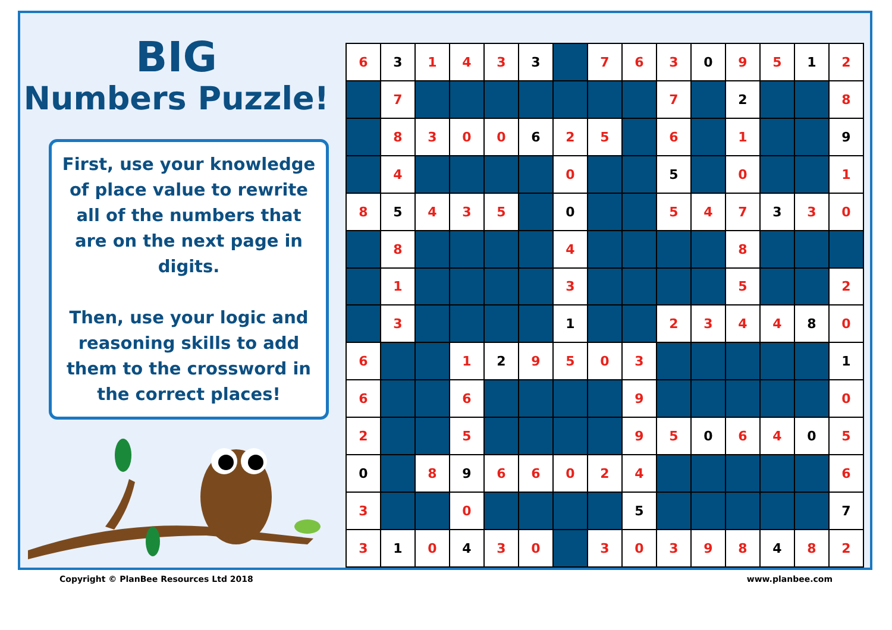BIG
Numbers Puzzle!
First, use your knowledge of place value to rewrite all of the numbers that are on the next page in digits.
Then, use your logic and reasoning skills to add them to the crossword in the correct places!
| 6 | 3 | 1 | 4 | 3 | 3 | | 7 | 6 | 3 | 0 | 9 | 5 | 1 | 2 |
| | 7 | | | | | | | | 7 | | 2 | | | 8 |
| | 8 | 3 | 0 | 0 | 6 | 2 | 5 | | 6 | | 1 | | | 9 |
| | 4 | | | | | 0 | | | 5 | | 0 | | | 1 |
| 8 | 5 | 4 | 3 | 5 | | 0 | | | 5 | 4 | 7 | 3 | 3 | 0 |
| | 8 | | | | | 4 | | | | | 8 | | | |
| | 1 | | | | | 3 | | | | | 5 | | | 2 |
| | 3 | | | | | 1 | | | 2 | 3 | 4 | 4 | 8 | 0 |
| 6 | | | 1 | 2 | 9 | 5 | 0 | 3 | | | | | | 1 |
| 6 | | | 6 | | | | | 9 | | | | | | 0 |
| 2 | | | 5 | | | | | 9 | 5 | 0 | 6 | 4 | 0 | 5 |
| 0 | | 8 | 9 | 6 | 6 | 0 | 2 | 4 | | | | | | 6 |
| 3 | | | 0 | | | | | 5 | | | | | | 7 |
| 3 | 1 | 0 | 4 | 3 | 0 | | 3 | 0 | 3 | 9 | 8 | 4 | 8 | 2 |
Copyright © PlanBee Resources Ltd 2018 www.planbee.com